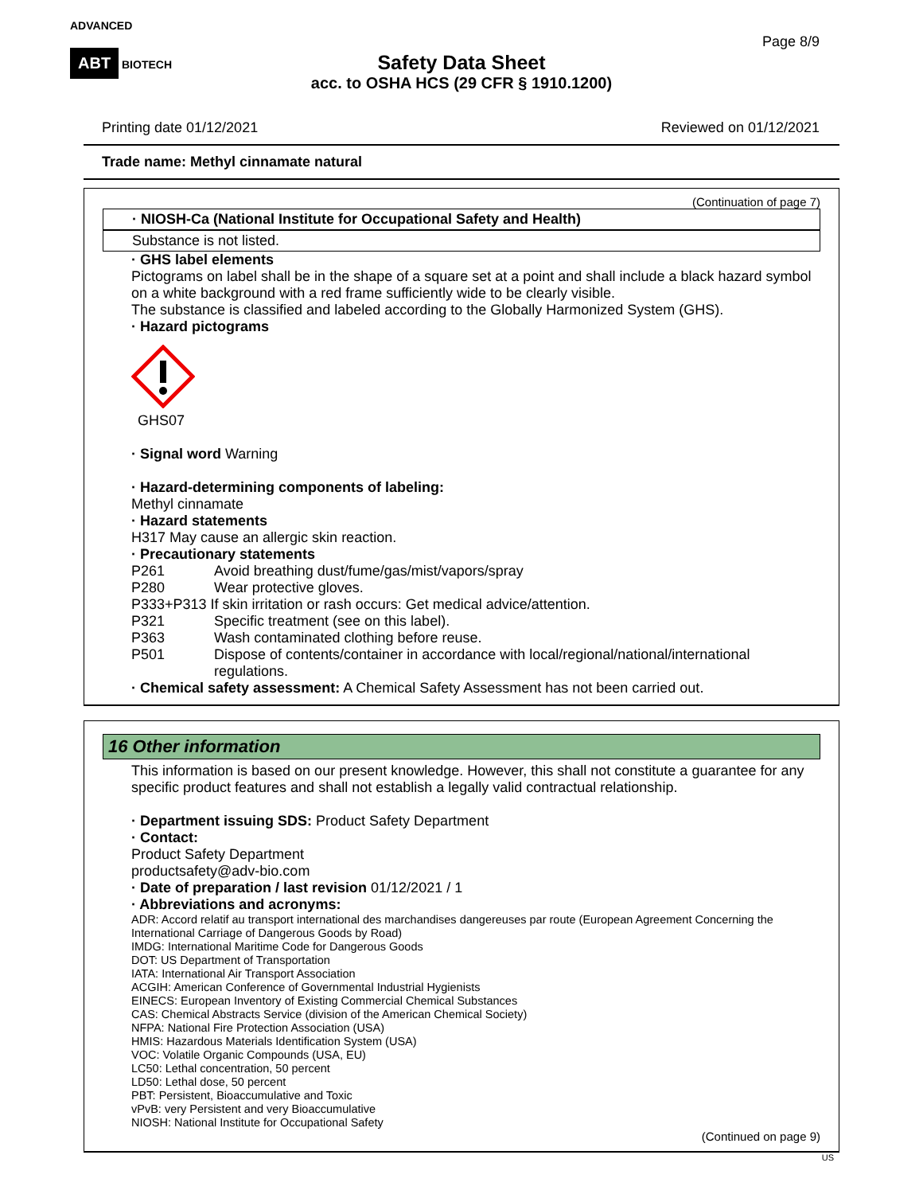ADVANCED
ABT BIOTECH
Page 8/9
Safety Data Sheet
acc. to OSHA HCS (29 CFR § 1910.1200)
Printing date 01/12/2021 Reviewed on 01/12/2021
Trade name: Methyl cinnamate natural
(Continuation of page 7)
· NIOSH-Ca (National Institute for Occupational Safety and Health)
Substance is not listed.
· GHS label elements
Pictograms on label shall be in the shape of a square set at a point and shall include a black hazard symbol on a white background with a red frame sufficiently wide to be clearly visible.
The substance is classified and labeled according to the Globally Harmonized System (GHS).
· Hazard pictograms
GHS07
· Signal word Warning
· Hazard-determining components of labeling:
Methyl cinnamate
· Hazard statements
H317 May cause an allergic skin reaction.
· Precautionary statements
| P261 | Avoid breathing dust/fume/gas/mist/vapors/spray |
| P280 | Wear protective gloves. |
| P333+P313 If skin irritation or rash occurs: Get medical advice/attention. | |
| P321 | Specific treatment (see on this label). |
| P363 | Wash contaminated clothing before reuse. |
| P501 | Dispose of contents/container in accordance with local/regional/national/international regulations. |
· Chemical safety assessment: A Chemical Safety Assessment has not been carried out.
16 Other information
This information is based on our present knowledge. However, this shall not constitute a guarantee for any specific product features and shall not establish a legally valid contractual relationship.
· Department issuing SDS: Product Safety Department
· Contact:
Product Safety Department
productsafety@adv-bio.com
· Date of preparation / last revision 01/12/2021 / 1
· Abbreviations and acronyms:
ADR: Accord relatif au transport international des marchandises dangereuses par route (European Agreement Concerning the International Carriage of Dangerous Goods by Road)
IMDG: International Maritime Code for Dangerous Goods
DOT: US Department of Transportation
IATA: International Air Transport Association
ACGIH: American Conference of Governmental Industrial Hygienists
EINECS: European Inventory of Existing Commercial Chemical Substances
CAS: Chemical Abstracts Service (division of the American Chemical Society)
NFPA: National Fire Protection Association (USA)
HMIS: Hazardous Materials Identification System (USA)
VOC: Volatile Organic Compounds (USA, EU)
LC50: Lethal concentration, 50 percent
LD50: Lethal dose, 50 percent
PBT: Persistent, Bioaccumulative and Toxic
vPvB: very Persistent and very Bioaccumulative
NIOSH: National Institute for Occupational Safety
(Continued on page 9)
US